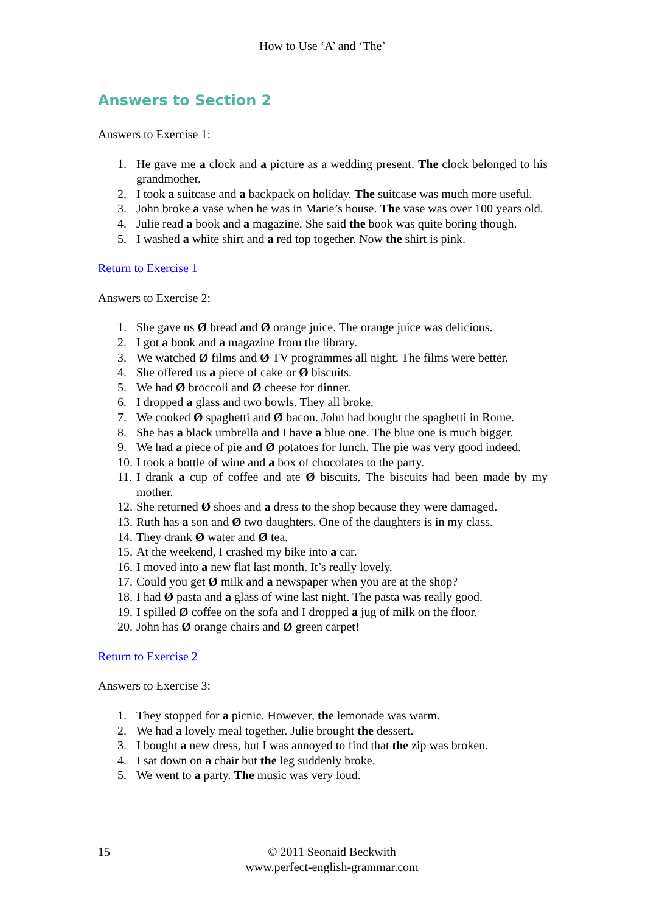How to Use ‘A’ and ‘The’
Answers to Section 2
Answers to Exercise 1:
1. He gave me a clock and a picture as a wedding present. The clock belonged to his grandmother.
2. I took a suitcase and a backpack on holiday. The suitcase was much more useful.
3. John broke a vase when he was in Marie’s house. The vase was over 100 years old.
4. Julie read a book and a magazine. She said the book was quite boring though.
5. I washed a white shirt and a red top together. Now the shirt is pink.
Return to Exercise 1
Answers to Exercise 2:
1. She gave us Ø bread and Ø orange juice. The orange juice was delicious.
2. I got a book and a magazine from the library.
3. We watched Ø films and Ø TV programmes all night. The films were better.
4. She offered us a piece of cake or Ø biscuits.
5. We had Ø broccoli and Ø cheese for dinner.
6. I dropped a glass and two bowls. They all broke.
7. We cooked Ø spaghetti and Ø bacon. John had bought the spaghetti in Rome.
8. She has a black umbrella and I have a blue one. The blue one is much bigger.
9. We had a piece of pie and Ø potatoes for lunch. The pie was very good indeed.
10. I took a bottle of wine and a box of chocolates to the party.
11. I drank a cup of coffee and ate Ø biscuits. The biscuits had been made by my mother.
12. She returned Ø shoes and a dress to the shop because they were damaged.
13. Ruth has a son and Ø two daughters. One of the daughters is in my class.
14. They drank Ø water and Ø tea.
15. At the weekend, I crashed my bike into a car.
16. I moved into a new flat last month. It’s really lovely.
17. Could you get Ø milk and a newspaper when you are at the shop?
18. I had Ø pasta and a glass of wine last night. The pasta was really good.
19. I spilled Ø coffee on the sofa and I dropped a jug of milk on the floor.
20. John has Ø orange chairs and Ø green carpet!
Return to Exercise 2
Answers to Exercise 3:
1. They stopped for a picnic. However, the lemonade was warm.
2. We had a lovely meal together. Julie brought the dessert.
3. I bought a new dress, but I was annoyed to find that the zip was broken.
4. I sat down on a chair but the leg suddenly broke.
5. We went to a party. The music was very loud.
15
© 2011 Seonaid Beckwith
www.perfect-english-grammar.com